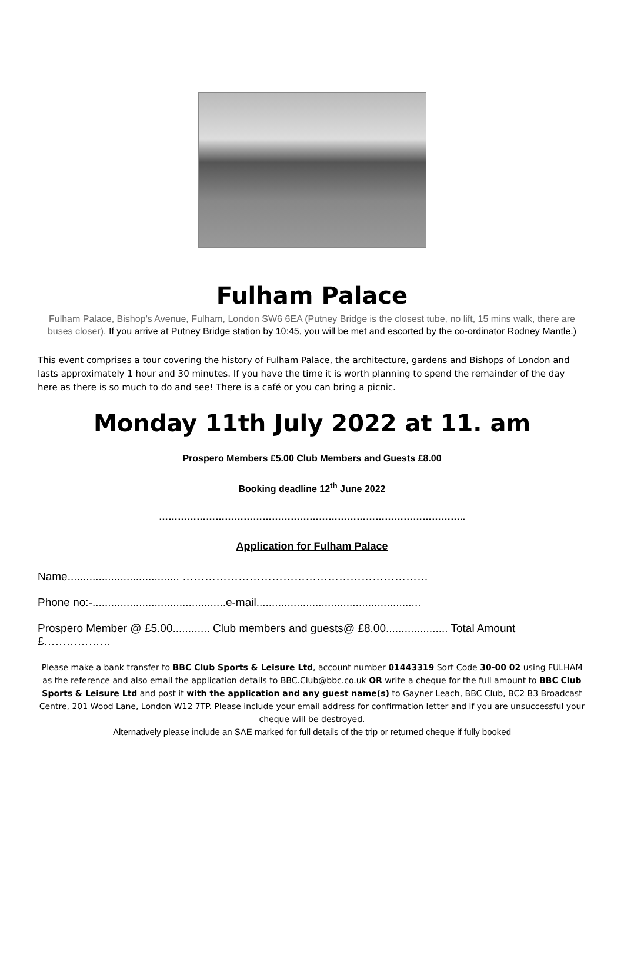Fulham Palace
Fulham Palace, Bishop’s Avenue, Fulham, London SW6 6EA (Putney Bridge is the closest tube, no lift, 15 mins walk, there are buses closer). If you arrive at Putney Bridge station by 10:45, you will be met and escorted by the co-ordinator Rodney Mantle.)
This event comprises a tour covering the history of Fulham Palace, the architecture, gardens and Bishops of London and lasts approximately 1 hour and 30 minutes. If you have the time it is worth planning to spend the remainder of the day here as there is so much to do and see! There is a café or you can bring a picnic.
Monday 11th July 2022 at 11. am
Prospero Members £5.00 Club Members and Guests £8.00
Booking deadline 12<sup>th</sup> June 2022
……………………………………………………………………………………..
Application for Fulham Palace
Name.................................... …………………………………………………………
Phone no:-...........................................e-mail.....................................................
Prospero Member @ £5.00............ Club members and guests@ £8.00.................... Total Amount £………………
Please make a bank transfer to BBC Club Sports & Leisure Ltd, account number 01443319 Sort Code 30-00 02 using FULHAM as the reference and also email the application details to BBC.Club@bbc.co.uk OR write a cheque for the full amount to BBC Club Sports & Leisure Ltd and post it with the application and any guest name(s) to Gayner Leach, BBC Club, BC2 B3 Broadcast Centre, 201 Wood Lane, London W12 7TP. Please include your email address for confirmation letter and if you are unsuccessful your cheque will be destroyed.
Alternatively please include an SAE marked for full details of the trip or returned cheque if fully booked